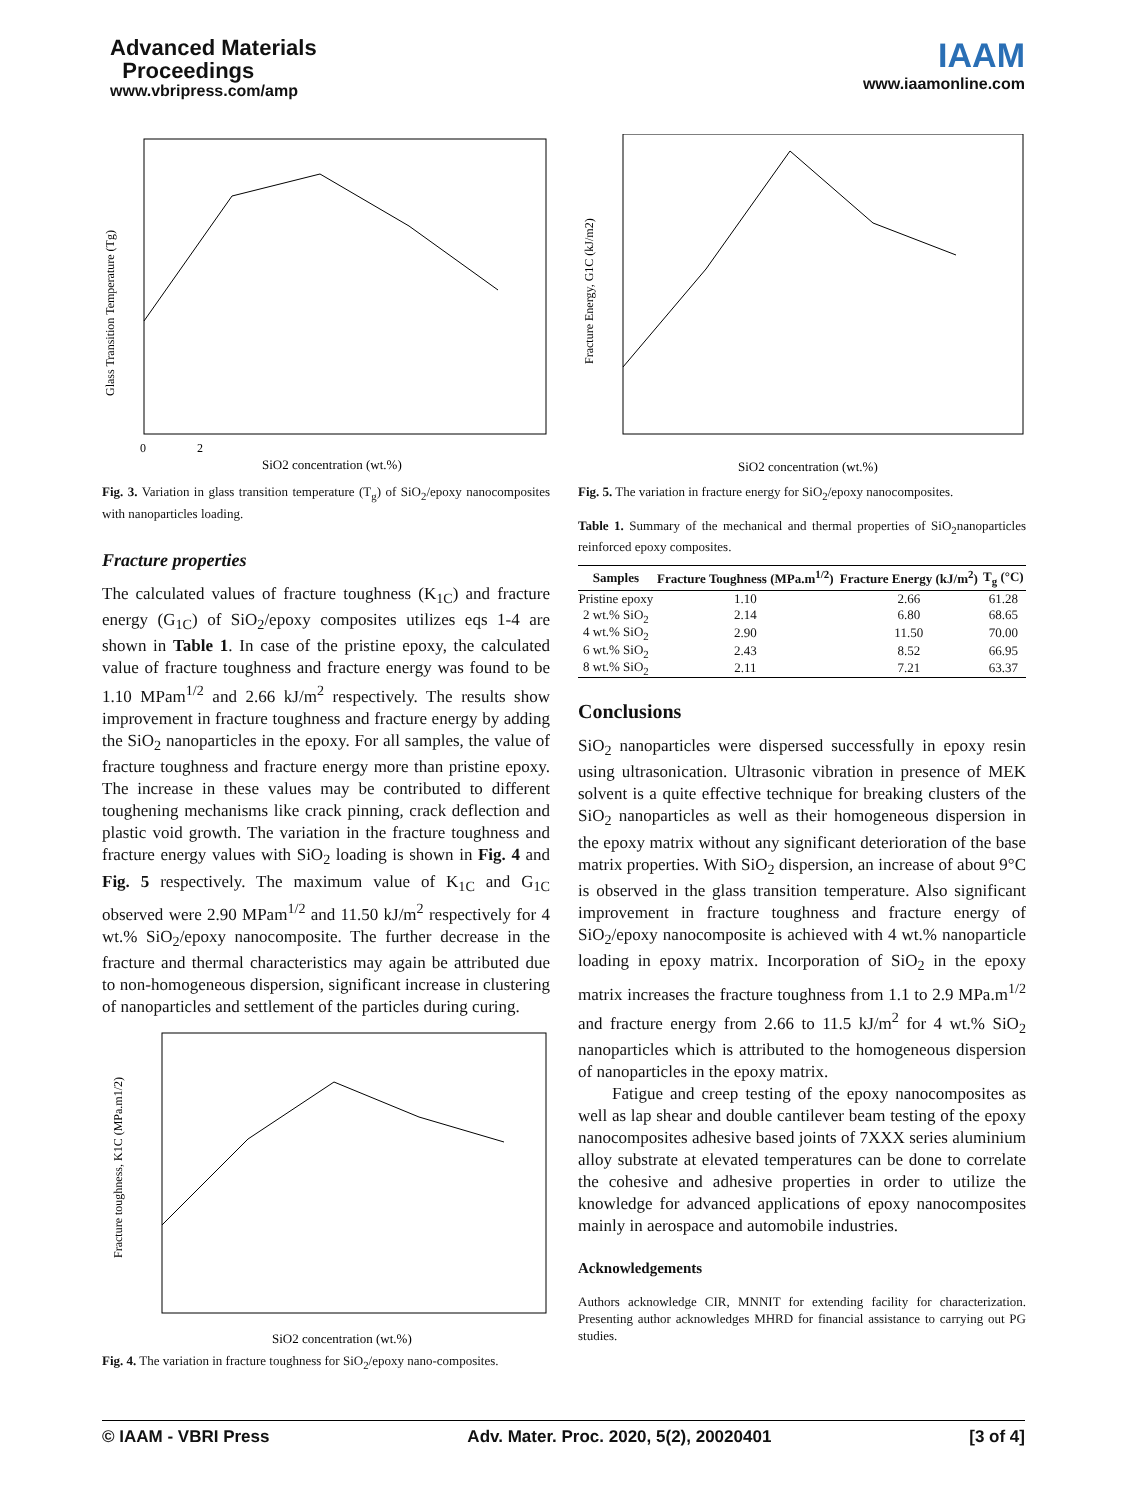Advanced Materials
Proceedings
www.vbripress.com/amp
IAAM
www.iaamonline.com
Glass Transition Temperature (Tg)
SiO2 concentration (wt.%)
0 2
Fig. 3. Variation in glass transition temperature (T<sub>g</sub>) of SiO<sub>2</sub>/epoxy nanocomposites with nanoparticles loading.
Fracture properties
The calculated values of fracture toughness (K<sub>1C</sub>) and fracture energy (G<sub>1C</sub>) of SiO<sub>2</sub>/epoxy composites utilizes eqs 1-4 are shown in Table 1. In case of the pristine epoxy, the calculated value of fracture toughness and fracture energy was found to be 1.10 MPam<sup>1/2</sup> and 2.66 kJ/m<sup>2</sup> respectively. The results show improvement in fracture toughness and fracture energy by adding the SiO<sub>2</sub> nanoparticles in the epoxy. For all samples, the value of fracture toughness and fracture energy more than pristine epoxy. The increase in these values may be contributed to different toughening mechanisms like crack pinning, crack deflection and plastic void growth. The variation in the fracture toughness and fracture energy values with SiO<sub>2</sub> loading is shown in Fig. 4 and Fig. 5 respectively. The maximum value of K<sub>1C</sub> and G<sub>1C</sub> observed were 2.90 MPam<sup>1/2</sup> and 11.50 kJ/m<sup>2</sup> respectively for 4 wt.% SiO<sub>2</sub>/epoxy nanocomposite. The further decrease in the fracture and thermal characteristics may again be attributed due to non-homogeneous dispersion, significant increase in clustering of nanoparticles and settlement of the particles during curing.
SiO2 concentration (wt.%)
Fracture toughness, K1C (MPa.m1/2)
Fig. 4. The variation in fracture toughness for SiO<sub>2</sub>/epoxy nano-composites.
SiO2 concentration (wt.%)
Fracture Energy, G1C (kJ/m2)
Fig. 5. The variation in fracture energy for SiO<sub>2</sub>/epoxy nanocomposites.
Table 1. Summary of the mechanical and thermal properties of SiO<sub>2</sub>nanoparticles reinforced epoxy composites.
| Samples | Fracture Toughness (MPa.m<sup>1/2</sup>) | Fracture Energy (kJ/m<sup>2</sup>) | T<sub>g</sub> (°C) |
| --- | --- | --- | --- |
| Pristine epoxy | 1.10 | 2.66 | 61.28 |
| 2 wt.% SiO<sub>2</sub> | 2.14 | 6.80 | 68.65 |
| 4 wt.% SiO<sub>2</sub> | 2.90 | 11.50 | 70.00 |
| 6 wt.% SiO<sub>2</sub> | 2.43 | 8.52 | 66.95 |
| 8 wt.% SiO<sub>2</sub> | 2.11 | 7.21 | 63.37 |
Conclusions
SiO<sub>2</sub> nanoparticles were dispersed successfully in epoxy resin using ultrasonication. Ultrasonic vibration in presence of MEK solvent is a quite effective technique for breaking clusters of the SiO<sub>2</sub> nanoparticles as well as their homogeneous dispersion in the epoxy matrix without any significant deterioration of the base matrix properties. With SiO<sub>2</sub> dispersion, an increase of about 9°C is observed in the glass transition temperature. Also significant improvement in fracture toughness and fracture energy of SiO<sub>2</sub>/epoxy nanocomposite is achieved with 4 wt.% nanoparticle loading in epoxy matrix. Incorporation of SiO<sub>2</sub> in the epoxy matrix increases the fracture toughness from 1.1 to 2.9 MPa.m<sup>1/2</sup> and fracture energy from 2.66 to 11.5 kJ/m<sup>2</sup> for 4 wt.% SiO<sub>2</sub> nanoparticles which is attributed to the homogeneous dispersion of nanoparticles in the epoxy matrix.
Fatigue and creep testing of the epoxy nanocomposites as well as lap shear and double cantilever beam testing of the epoxy nanocomposites adhesive based joints of 7XXX series aluminium alloy substrate at elevated temperatures can be done to correlate the cohesive and adhesive properties in order to utilize the knowledge for advanced applications of epoxy nanocomposites mainly in aerospace and automobile industries.
Acknowledgements
Authors acknowledge CIR, MNNIT for extending facility for characterization. Presenting author acknowledges MHRD for financial assistance to carrying out PG studies.
© IAAM - VBRI Press Adv. Mater. Proc. 2020, 5(2), 20020401 [3 of 4]